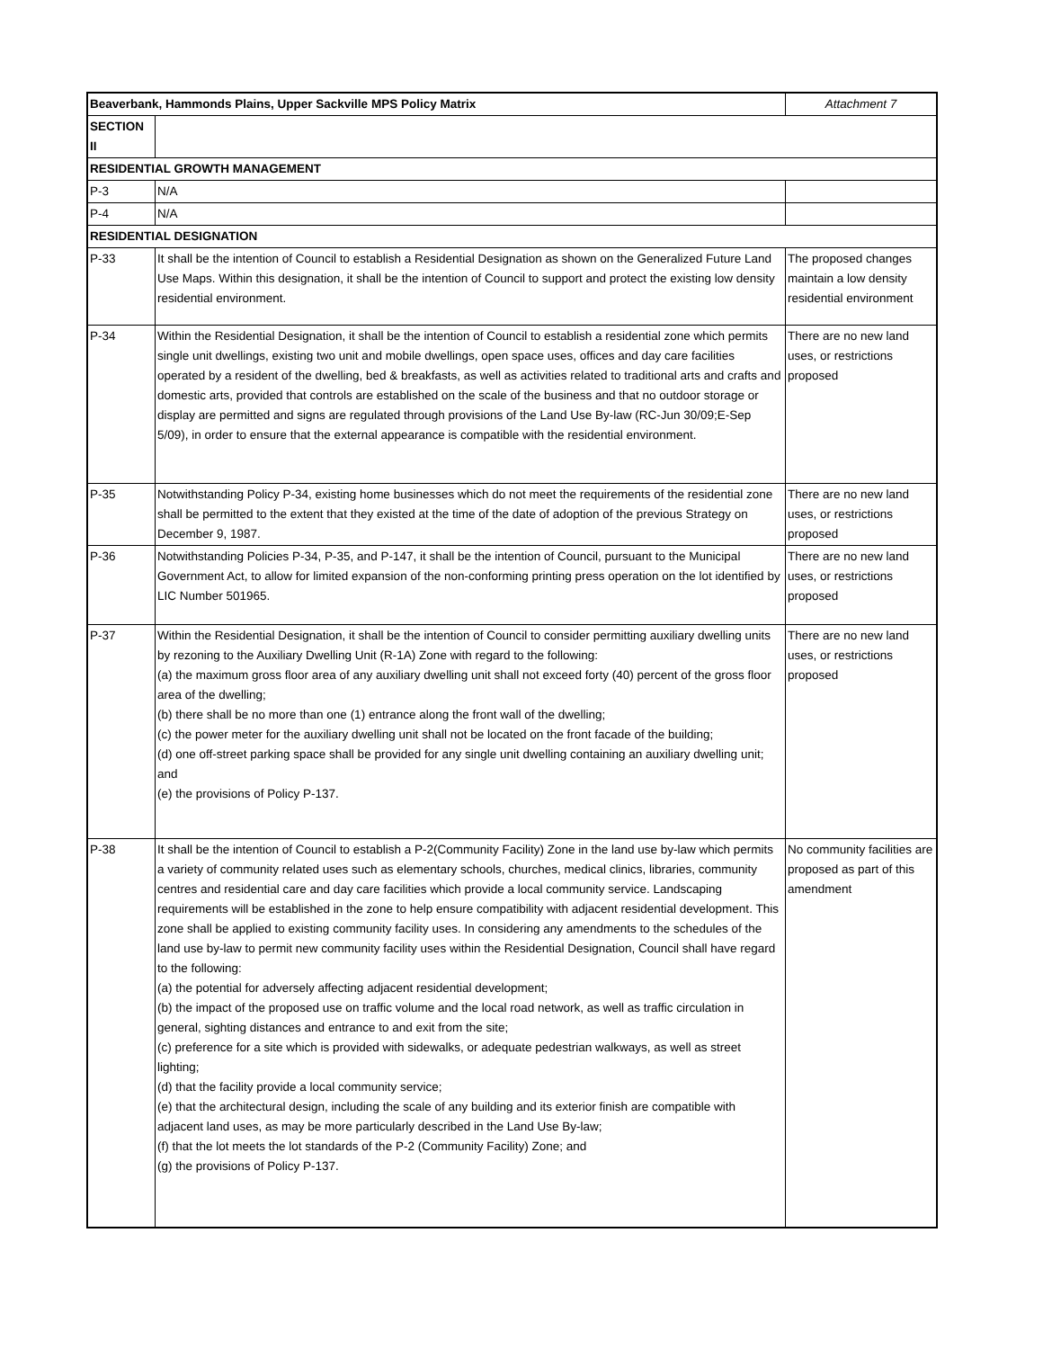| Beaverbank, Hammonds Plains, Upper Sackville MPS Policy Matrix | | Attachment 7 |
| SECTION II | | |
| RESIDENTIAL GROWTH MANAGEMENT | | |
| P-3 | N/A | |
| P-4 | N/A | |
| RESIDENTIAL DESIGNATION | | |
| P-33 | It shall be the intention of Council to establish a Residential Designation as shown on the Generalized Future Land Use Maps. Within this designation, it shall be the intention of Council to support and protect the existing low density residential environment. | The proposed changes maintain a low density residential environment |
| P-34 | Within the Residential Designation, it shall be the intention of Council to establish a residential zone which permits single unit dwellings, existing two unit and mobile dwellings, open space uses, offices and day care facilities operated by a resident of the dwelling, bed & breakfasts, as well as activities related to traditional arts and crafts and domestic arts, provided that controls are established on the scale of the business and that no outdoor storage or display are permitted and signs are regulated through provisions of the Land Use By-law (RC-Jun 30/09;E-Sep 5/09), in order to ensure that the external appearance is compatible with the residential environment. | There are no new land uses, or restrictions proposed |
| P-35 | Notwithstanding Policy P-34, existing home businesses which do not meet the requirements of the residential zone shall be permitted to the extent that they existed at the time of the date of adoption of the previous Strategy on December 9, 1987. | There are no new land uses, or restrictions proposed |
| P-36 | Notwithstanding Policies P-34, P-35, and P-147, it shall be the intention of Council, pursuant to the Municipal Government Act, to allow for limited expansion of the non-conforming printing press operation on the lot identified by LIC Number 501965. | There are no new land uses, or restrictions proposed |
| P-37 | Within the Residential Designation, it shall be the intention of Council to consider permitting auxiliary dwelling units by rezoning to the Auxiliary Dwelling Unit (R-1A) Zone with regard to the following: (a) the maximum gross floor area of any auxiliary dwelling unit shall not exceed forty (40) percent of the gross floor area of the dwelling; (b) there shall be no more than one (1) entrance along the front wall of the dwelling; (c) the power meter for the auxiliary dwelling unit shall not be located on the front facade of the building; (d) one off-street parking space shall be provided for any single unit dwelling containing an auxiliary dwelling unit; and (e) the provisions of Policy P-137. | There are no new land uses, or restrictions proposed |
| P-38 | It shall be the intention of Council to establish a P-2(Community Facility) Zone in the land use by-law which permits a variety of community related uses such as elementary schools, churches, medical clinics, libraries, community centres and residential care and day care facilities which provide a local community service. Landscaping requirements will be established in the zone to help ensure compatibility with adjacent residential development. This zone shall be applied to existing community facility uses. In considering any amendments to the schedules of the land use by-law to permit new community facility uses within the Residential Designation, Council shall have regard to the following: (a) the potential for adversely affecting adjacent residential development; (b) the impact of the proposed use on traffic volume and the local road network, as well as traffic circulation in general, sighting distances and entrance to and exit from the site; (c) preference for a site which is provided with sidewalks, or adequate pedestrian walkways, as well as street lighting; (d) that the facility provide a local community service; (e) that the architectural design, including the scale of any building and its exterior finish are compatible with adjacent land uses, as may be more particularly described in the Land Use By-law; (f) that the lot meets the lot standards of the P-2 (Community Facility) Zone; and (g) the provisions of Policy P-137. | No community facilities are proposed as part of this amendment |